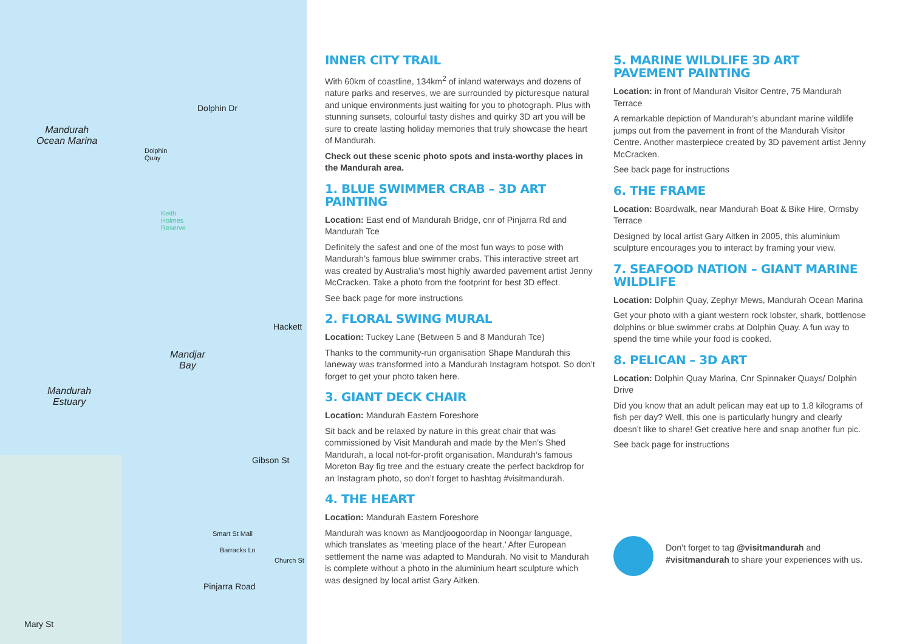Mandurah
Ocean Marina
Dolphin
Quay
Dolphin Dr
Keith
Holmes
Reserve
Mandjar
Bay
Mandurah
Estuary
Gibson St
Smart St Mall
Barracks Ln
Church St
Pinjarra Road
Mary St
Hackett
INNER CITY TRAIL
With 60km of coastline, 134km<sup>2</sup> of inland waterways and dozens of nature parks and reserves, we are surrounded by picturesque natural and unique environments just waiting for you to photograph. Plus with stunning sunsets, colourful tasty dishes and quirky 3D art you will be sure to create lasting holiday memories that truly showcase the heart of Mandurah.
Check out these scenic photo spots and insta-worthy places in the Mandurah area.
1. BLUE SWIMMER CRAB – 3D ART PAINTING
Location: East end of Mandurah Bridge, cnr of Pinjarra Rd and Mandurah Tce
Definitely the safest and one of the most fun ways to pose with Mandurah’s famous blue swimmer crabs. This interactive street art was created by Australia’s most highly awarded pavement artist Jenny McCracken. Take a photo from the footprint for best 3D effect.
See back page for more instructions
2. FLORAL SWING MURAL
Location: Tuckey Lane (Between 5 and 8 Mandurah Tce)
Thanks to the community-run organisation Shape Mandurah this laneway was transformed into a Mandurah Instagram hotspot. So don’t forget to get your photo taken here.
3. GIANT DECK CHAIR
Location: Mandurah Eastern Foreshore
Sit back and be relaxed by nature in this great chair that was commissioned by Visit Mandurah and made by the Men’s Shed Mandurah, a local not-for-profit organisation. Mandurah’s famous Moreton Bay fig tree and the estuary create the perfect backdrop for an Instagram photo, so don’t forget to hashtag #visitmandurah.
4. THE HEART
Location: Mandurah Eastern Foreshore
Mandurah was known as Mandjoogoordap in Noongar language, which translates as ‘meeting place of the heart.’ After European settlement the name was adapted to Mandurah. No visit to Mandurah is complete without a photo in the aluminium heart sculpture which was designed by local artist Gary Aitken.
5. MARINE WILDLIFE 3D ART PAVEMENT PAINTING
Location: in front of Mandurah Visitor Centre, 75 Mandurah Terrace
A remarkable depiction of Mandurah’s abundant marine wildlife jumps out from the pavement in front of the Mandurah Visitor Centre. Another masterpiece created by 3D pavement artist Jenny McCracken.
See back page for instructions
6. THE FRAME
Location: Boardwalk, near Mandurah Boat & Bike Hire, Ormsby Terrace
Designed by local artist Gary Aitken in 2005, this aluminium sculpture encourages you to interact by framing your view.
7. SEAFOOD NATION – GIANT MARINE WILDLIFE
Location: Dolphin Quay, Zephyr Mews, Mandurah Ocean Marina
Get your photo with a giant western rock lobster, shark, bottlenose dolphins or blue swimmer crabs at Dolphin Quay. A fun way to spend the time while your food is cooked.
8. PELICAN – 3D ART
Location: Dolphin Quay Marina, Cnr Spinnaker Quays/ Dolphin Drive
Did you know that an adult pelican may eat up to 1.8 kilograms of fish per day? Well, this one is particularly hungry and clearly doesn’t like to share! Get creative here and snap another fun pic.
See back page for instructions
Don’t forget to tag @visitmandurah and #visitmandurah to share your experiences with us.